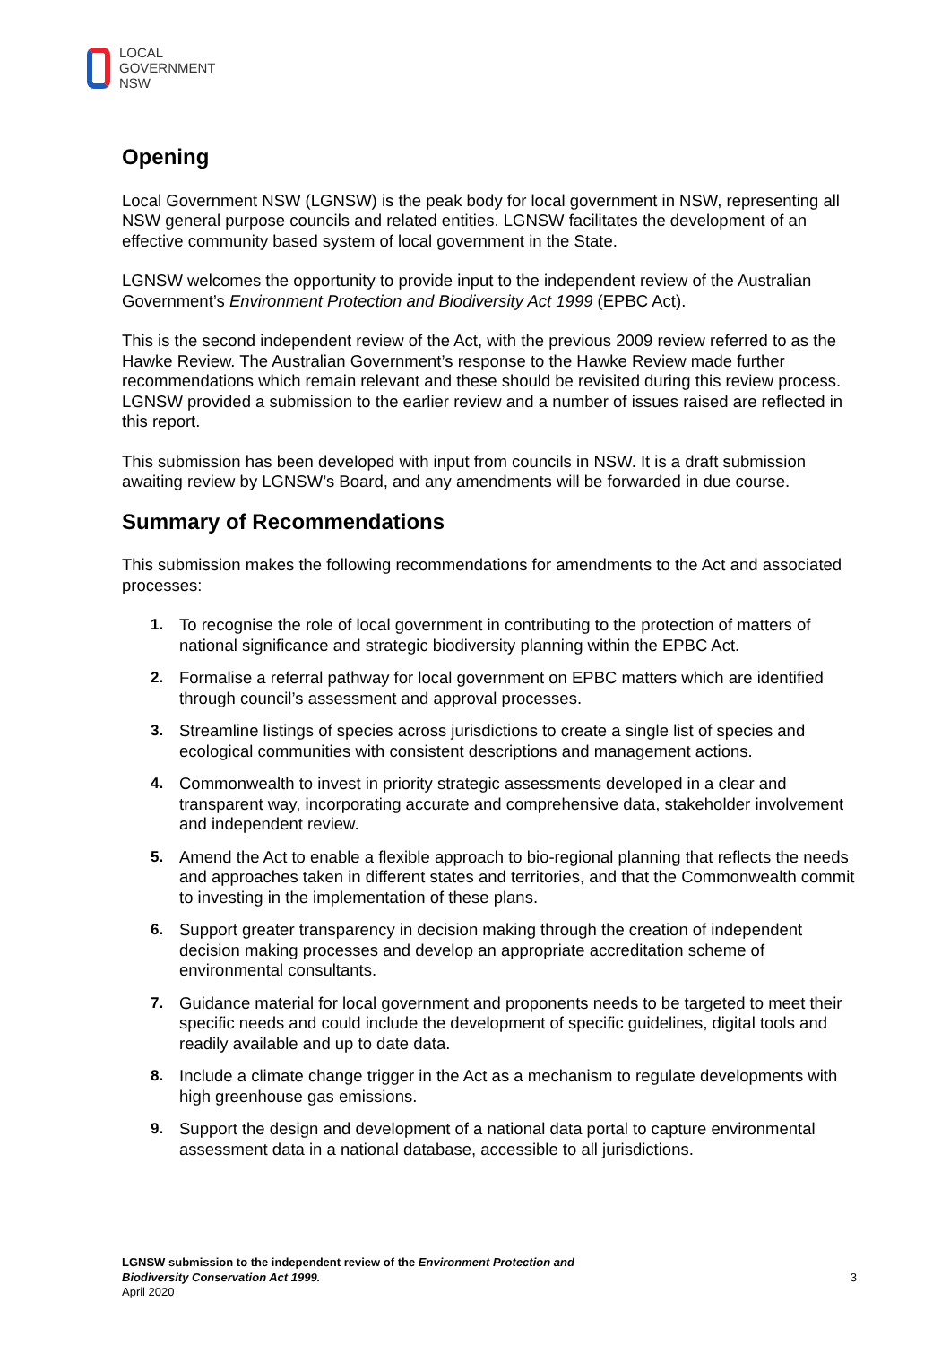LOCAL
GOVERNMENT
NSW
Opening
Local Government NSW (LGNSW) is the peak body for local government in NSW, representing all NSW general purpose councils and related entities. LGNSW facilitates the development of an effective community based system of local government in the State.
LGNSW welcomes the opportunity to provide input to the independent review of the Australian Government’s Environment Protection and Biodiversity Act 1999 (EPBC Act).
This is the second independent review of the Act, with the previous 2009 review referred to as the Hawke Review. The Australian Government’s response to the Hawke Review made further recommendations which remain relevant and these should be revisited during this review process. LGNSW provided a submission to the earlier review and a number of issues raised are reflected in this report.
This submission has been developed with input from councils in NSW. It is a draft submission awaiting review by LGNSW’s Board, and any amendments will be forwarded in due course.
Summary of Recommendations
This submission makes the following recommendations for amendments to the Act and associated processes:
1. To recognise the role of local government in contributing to the protection of matters of national significance and strategic biodiversity planning within the EPBC Act.
2. Formalise a referral pathway for local government on EPBC matters which are identified through council’s assessment and approval processes.
3. Streamline listings of species across jurisdictions to create a single list of species and ecological communities with consistent descriptions and management actions.
4. Commonwealth to invest in priority strategic assessments developed in a clear and transparent way, incorporating accurate and comprehensive data, stakeholder involvement and independent review.
5. Amend the Act to enable a flexible approach to bio-regional planning that reflects the needs and approaches taken in different states and territories, and that the Commonwealth commit to investing in the implementation of these plans.
6. Support greater transparency in decision making through the creation of independent decision making processes and develop an appropriate accreditation scheme of environmental consultants.
7. Guidance material for local government and proponents needs to be targeted to meet their specific needs and could include the development of specific guidelines, digital tools and readily available and up to date data.
8. Include a climate change trigger in the Act as a mechanism to regulate developments with high greenhouse gas emissions.
9. Support the design and development of a national data portal to capture environmental assessment data in a national database, accessible to all jurisdictions.
LGNSW submission to the independent review of the Environment Protection and
Biodiversity Conservation Act 1999.
April 2020
3